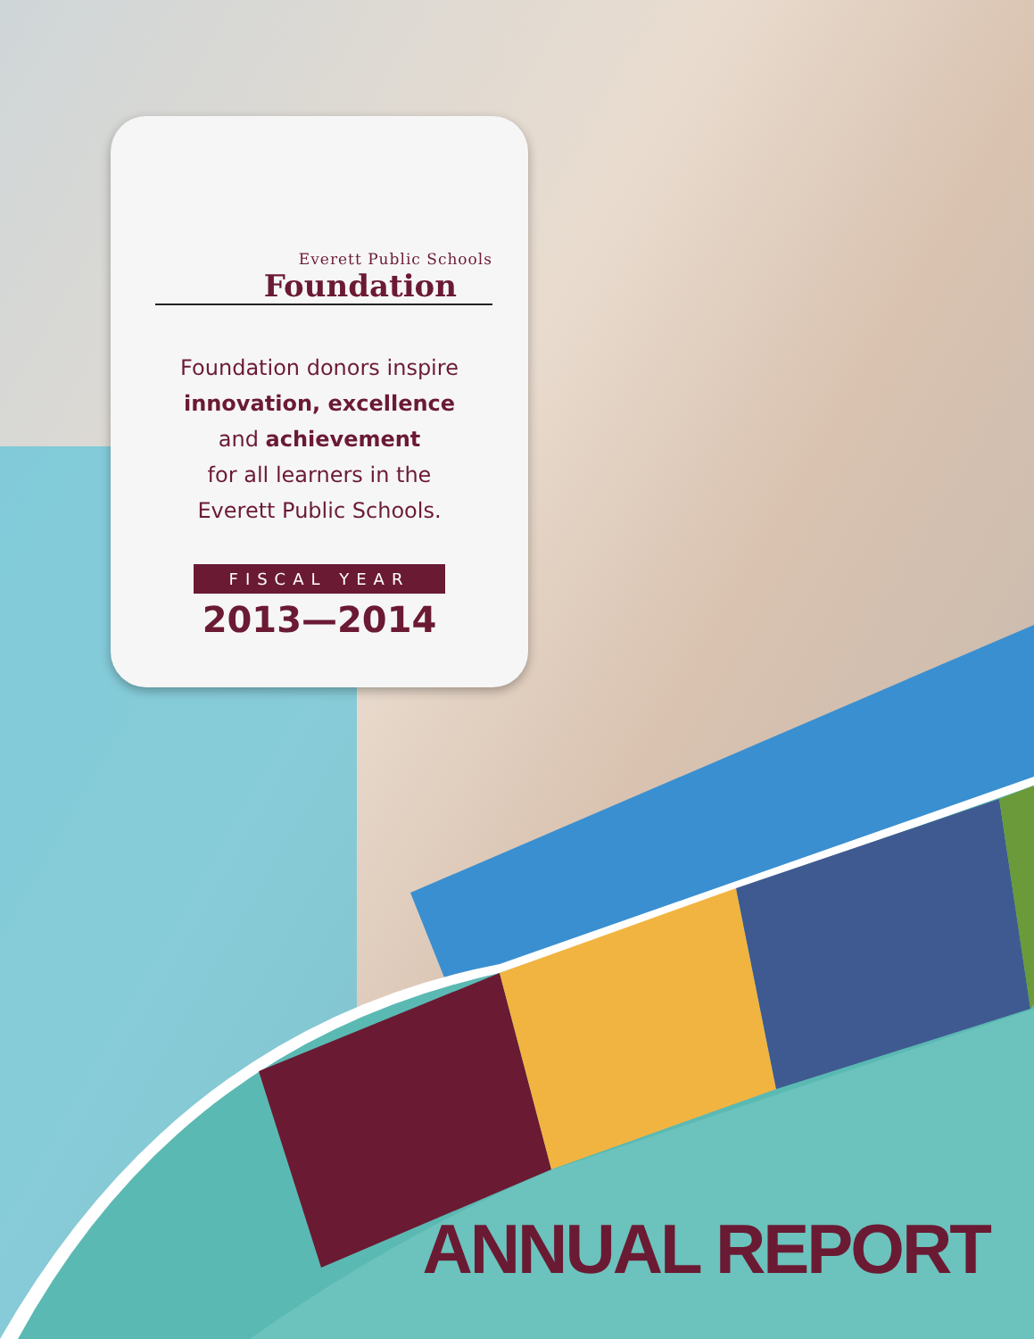Everett Public Schools
Foundation
Foundation donors inspire
innovation, excellence
and achievement
for all learners in the
Everett Public Schools.
FISCAL YEAR
2013—2014
ANNUAL REPORT